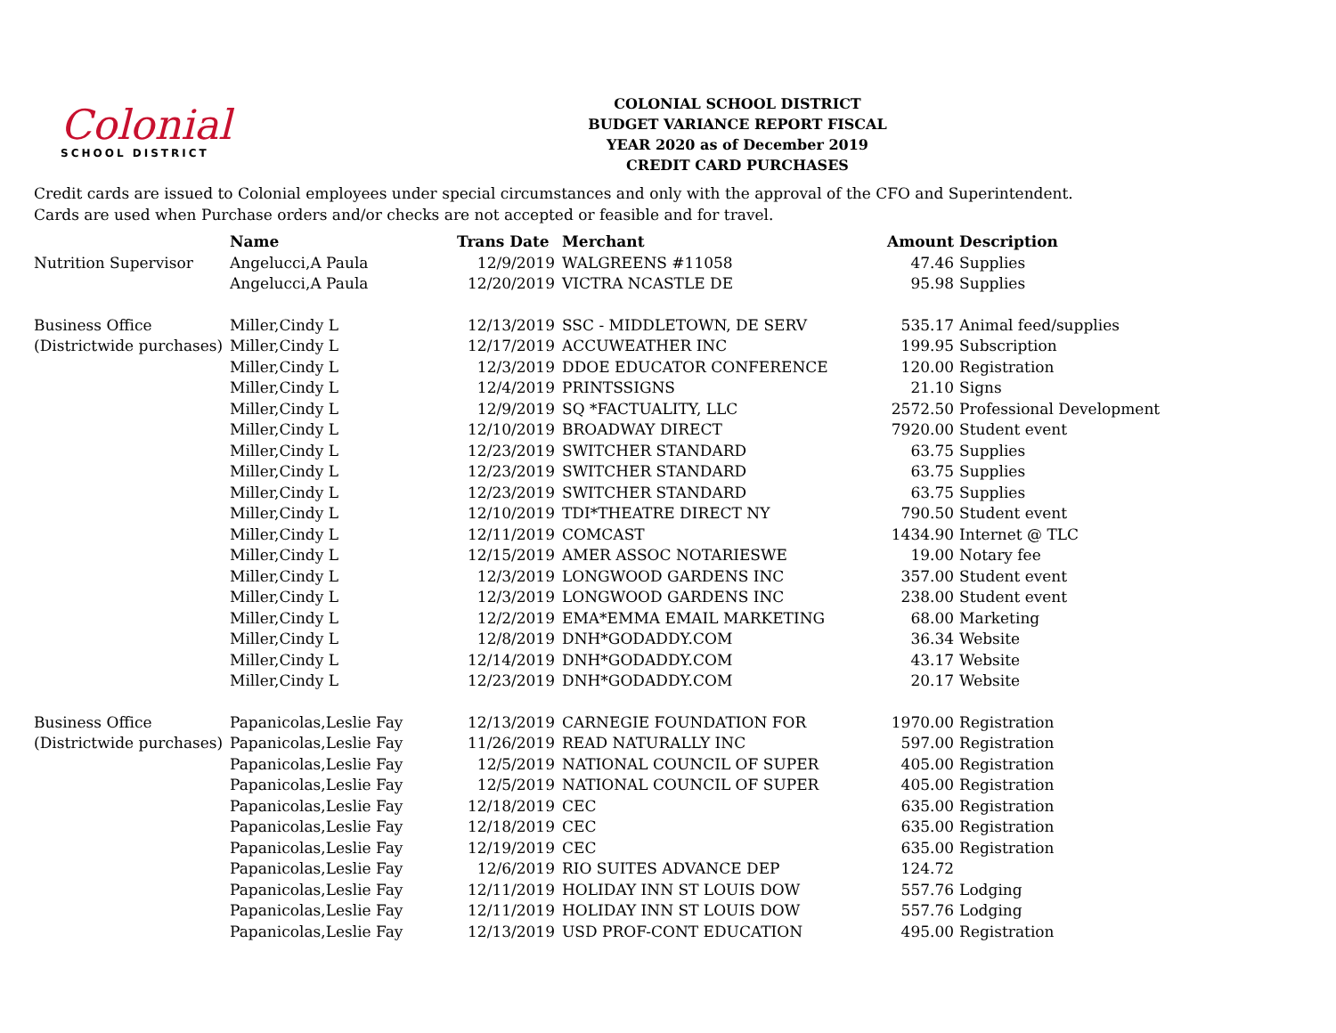Colonial
SCHOOL DISTRICT
COLONIAL SCHOOL DISTRICT
BUDGET VARIANCE REPORT FISCAL YEAR 2020 as of December 2019
CREDIT CARD PURCHASES
Credit cards are issued to Colonial employees under special circumstances and only with the approval of the CFO and Superintendent.
Cards are used when Purchase orders and/or checks are not accepted or feasible and for travel.
| | Name | Trans Date | Merchant | Amount | Description |
| Nutrition Supervisor | Angelucci,A Paula | 12/9/2019 | WALGREENS #11058 | 47.46 | Supplies |
| | Angelucci,A Paula | 12/20/2019 | VICTRA NCASTLE DE | 95.98 | Supplies |
| Business Office | Miller,Cindy L | 12/13/2019 | SSC - MIDDLETOWN, DE SERV | 535.17 | Animal feed/supplies |
| (Districtwide purchases) | Miller,Cindy L | 12/17/2019 | ACCUWEATHER INC | 199.95 | Subscription |
| | Miller,Cindy L | 12/3/2019 | DDOE EDUCATOR CONFERENCE | 120.00 | Registration |
| | Miller,Cindy L | 12/4/2019 | PRINTSSIGNS | 21.10 | Signs |
| | Miller,Cindy L | 12/9/2019 | SQ *FACTUALITY, LLC | 2572.50 | Professional Development |
| | Miller,Cindy L | 12/10/2019 | BROADWAY DIRECT | 7920.00 | Student event |
| | Miller,Cindy L | 12/23/2019 | SWITCHER STANDARD | 63.75 | Supplies |
| | Miller,Cindy L | 12/23/2019 | SWITCHER STANDARD | 63.75 | Supplies |
| | Miller,Cindy L | 12/23/2019 | SWITCHER STANDARD | 63.75 | Supplies |
| | Miller,Cindy L | 12/10/2019 | TDI*THEATRE DIRECT NY | 790.50 | Student event |
| | Miller,Cindy L | 12/11/2019 | COMCAST | 1434.90 | Internet @ TLC |
| | Miller,Cindy L | 12/15/2019 | AMER ASSOC NOTARIESWE | 19.00 | Notary fee |
| | Miller,Cindy L | 12/3/2019 | LONGWOOD GARDENS INC | 357.00 | Student event |
| | Miller,Cindy L | 12/3/2019 | LONGWOOD GARDENS INC | 238.00 | Student event |
| | Miller,Cindy L | 12/2/2019 | EMA*EMMA EMAIL MARKETING | 68.00 | Marketing |
| | Miller,Cindy L | 12/8/2019 | DNH*GODADDY.COM | 36.34 | Website |
| | Miller,Cindy L | 12/14/2019 | DNH*GODADDY.COM | 43.17 | Website |
| | Miller,Cindy L | 12/23/2019 | DNH*GODADDY.COM | 20.17 | Website |
| Business Office | Papanicolas,Leslie Fay | 12/13/2019 | CARNEGIE FOUNDATION FOR | 1970.00 | Registration |
| (Districtwide purchases) | Papanicolas,Leslie Fay | 11/26/2019 | READ NATURALLY INC | 597.00 | Registration |
| | Papanicolas,Leslie Fay | 12/5/2019 | NATIONAL COUNCIL OF SUPER | 405.00 | Registration |
| | Papanicolas,Leslie Fay | 12/5/2019 | NATIONAL COUNCIL OF SUPER | 405.00 | Registration |
| | Papanicolas,Leslie Fay | 12/18/2019 | CEC | 635.00 | Registration |
| | Papanicolas,Leslie Fay | 12/18/2019 | CEC | 635.00 | Registration |
| | Papanicolas,Leslie Fay | 12/19/2019 | CEC | 635.00 | Registration |
| | Papanicolas,Leslie Fay | 12/6/2019 | RIO SUITES ADVANCE DEP | 124.72 | |
| | Papanicolas,Leslie Fay | 12/11/2019 | HOLIDAY INN ST LOUIS DOW | 557.76 | Lodging |
| | Papanicolas,Leslie Fay | 12/11/2019 | HOLIDAY INN ST LOUIS DOW | 557.76 | Lodging |
| | Papanicolas,Leslie Fay | 12/13/2019 | USD PROF-CONT EDUCATION | 495.00 | Registration |